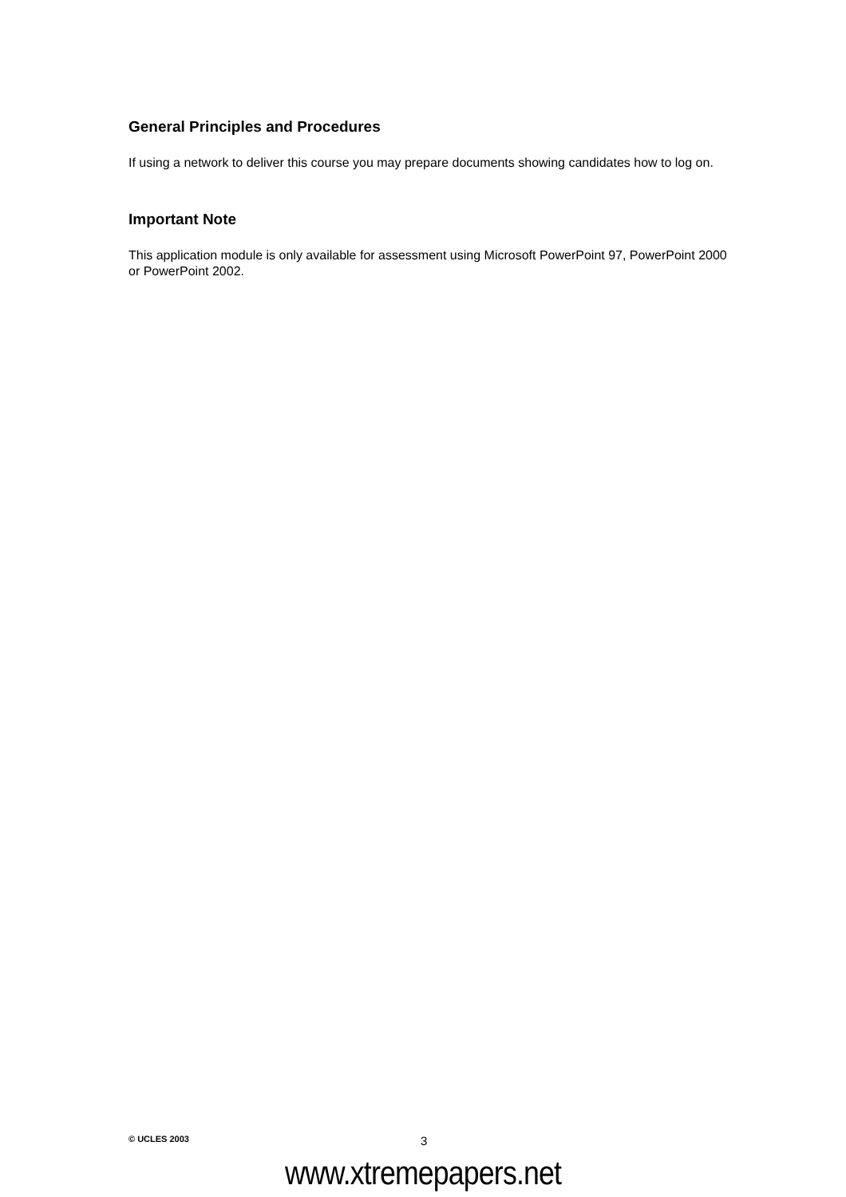General Principles and Procedures
If using a network to deliver this course you may prepare documents showing candidates how to log on.
Important Note
This application module is only available for assessment using Microsoft PowerPoint 97, PowerPoint 2000 or PowerPoint 2002.
© UCLES 2003 3
www.xtremepapers.net